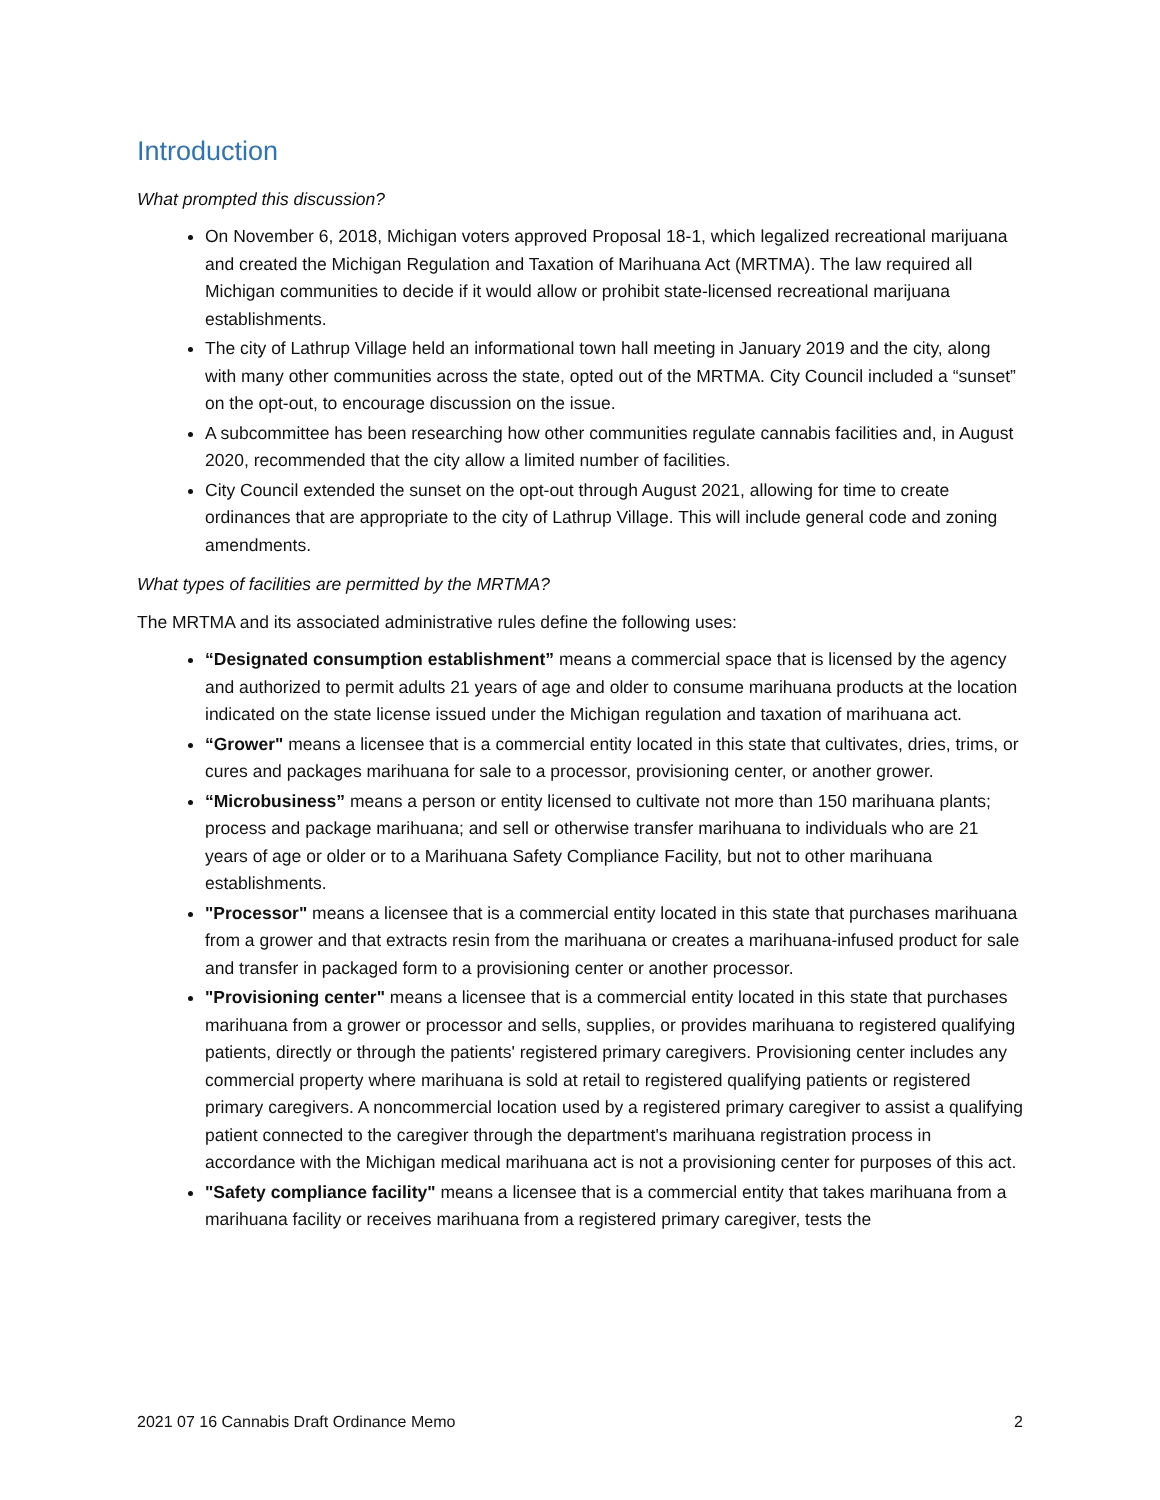Introduction
What prompted this discussion?
On November 6, 2018, Michigan voters approved Proposal 18-1, which legalized recreational marijuana and created the Michigan Regulation and Taxation of Marihuana Act (MRTMA). The law required all Michigan communities to decide if it would allow or prohibit state-licensed recreational marijuana establishments.
The city of Lathrup Village held an informational town hall meeting in January 2019 and the city, along with many other communities across the state, opted out of the MRTMA. City Council included a “sunset” on the opt-out, to encourage discussion on the issue.
A subcommittee has been researching how other communities regulate cannabis facilities and, in August 2020, recommended that the city allow a limited number of facilities.
City Council extended the sunset on the opt-out through August 2021, allowing for time to create ordinances that are appropriate to the city of Lathrup Village. This will include general code and zoning amendments.
What types of facilities are permitted by the MRTMA?
The MRTMA and its associated administrative rules define the following uses:
“Designated consumption establishment” means a commercial space that is licensed by the agency and authorized to permit adults 21 years of age and older to consume marihuana products at the location indicated on the state license issued under the Michigan regulation and taxation of marihuana act.
“Grower" means a licensee that is a commercial entity located in this state that cultivates, dries, trims, or cures and packages marihuana for sale to a processor, provisioning center, or another grower.
“Microbusiness” means a person or entity licensed to cultivate not more than 150 marihuana plants; process and package marihuana; and sell or otherwise transfer marihuana to individuals who are 21 years of age or older or to a Marihuana Safety Compliance Facility, but not to other marihuana establishments.
"Processor" means a licensee that is a commercial entity located in this state that purchases marihuana from a grower and that extracts resin from the marihuana or creates a marihuana-infused product for sale and transfer in packaged form to a provisioning center or another processor.
"Provisioning center" means a licensee that is a commercial entity located in this state that purchases marihuana from a grower or processor and sells, supplies, or provides marihuana to registered qualifying patients, directly or through the patients' registered primary caregivers. Provisioning center includes any commercial property where marihuana is sold at retail to registered qualifying patients or registered primary caregivers. A noncommercial location used by a registered primary caregiver to assist a qualifying patient connected to the caregiver through the department's marihuana registration process in accordance with the Michigan medical marihuana act is not a provisioning center for purposes of this act.
"Safety compliance facility" means a licensee that is a commercial entity that takes marihuana from a marihuana facility or receives marihuana from a registered primary caregiver, tests the
2021 07 16 Cannabis Draft Ordinance Memo 2